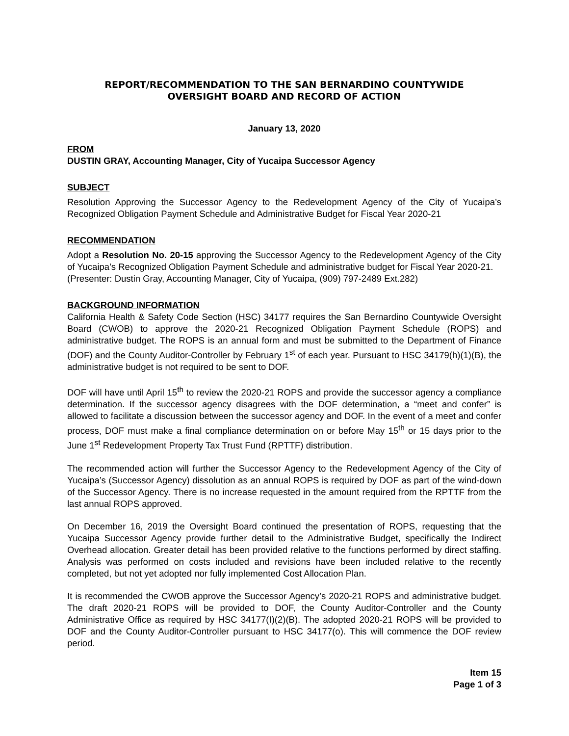REPORT/RECOMMENDATION TO THE SAN BERNARDINO COUNTYWIDE
OVERSIGHT BOARD AND RECORD OF ACTION
January 13, 2020
FROM
DUSTIN GRAY, Accounting Manager, City of Yucaipa Successor Agency
SUBJECT
Resolution Approving the Successor Agency to the Redevelopment Agency of the City of Yucaipa’s Recognized Obligation Payment Schedule and Administrative Budget for Fiscal Year 2020-21
RECOMMENDATION
Adopt a Resolution No. 20-15 approving the Successor Agency to the Redevelopment Agency of the City of Yucaipa’s Recognized Obligation Payment Schedule and administrative budget for Fiscal Year 2020-21.
(Presenter: Dustin Gray, Accounting Manager, City of Yucaipa, (909) 797-2489 Ext.282)
BACKGROUND INFORMATION
California Health & Safety Code Section (HSC) 34177 requires the San Bernardino Countywide Oversight Board (CWOB) to approve the 2020-21 Recognized Obligation Payment Schedule (ROPS) and administrative budget. The ROPS is an annual form and must be submitted to the Department of Finance (DOF) and the County Auditor-Controller by February 1<sup>st</sup> of each year. Pursuant to HSC 34179(h)(1)(B), the administrative budget is not required to be sent to DOF.
DOF will have until April 15<sup>th</sup> to review the 2020-21 ROPS and provide the successor agency a compliance determination. If the successor agency disagrees with the DOF determination, a “meet and confer” is allowed to facilitate a discussion between the successor agency and DOF. In the event of a meet and confer process, DOF must make a final compliance determination on or before May 15<sup>th</sup> or 15 days prior to the June 1<sup>st</sup> Redevelopment Property Tax Trust Fund (RPTTF) distribution.
The recommended action will further the Successor Agency to the Redevelopment Agency of the City of Yucaipa’s (Successor Agency) dissolution as an annual ROPS is required by DOF as part of the wind-down of the Successor Agency. There is no increase requested in the amount required from the RPTTF from the last annual ROPS approved.
On December 16, 2019 the Oversight Board continued the presentation of ROPS, requesting that the Yucaipa Successor Agency provide further detail to the Administrative Budget, specifically the Indirect Overhead allocation. Greater detail has been provided relative to the functions performed by direct staffing. Analysis was performed on costs included and revisions have been included relative to the recently completed, but not yet adopted nor fully implemented Cost Allocation Plan.
It is recommended the CWOB approve the Successor Agency’s 2020-21 ROPS and administrative budget. The draft 2020-21 ROPS will be provided to DOF, the County Auditor-Controller and the County Administrative Office as required by HSC 34177(I)(2)(B). The adopted 2020-21 ROPS will be provided to DOF and the County Auditor-Controller pursuant to HSC 34177(o). This will commence the DOF review period.
Item 15
Page 1 of 3